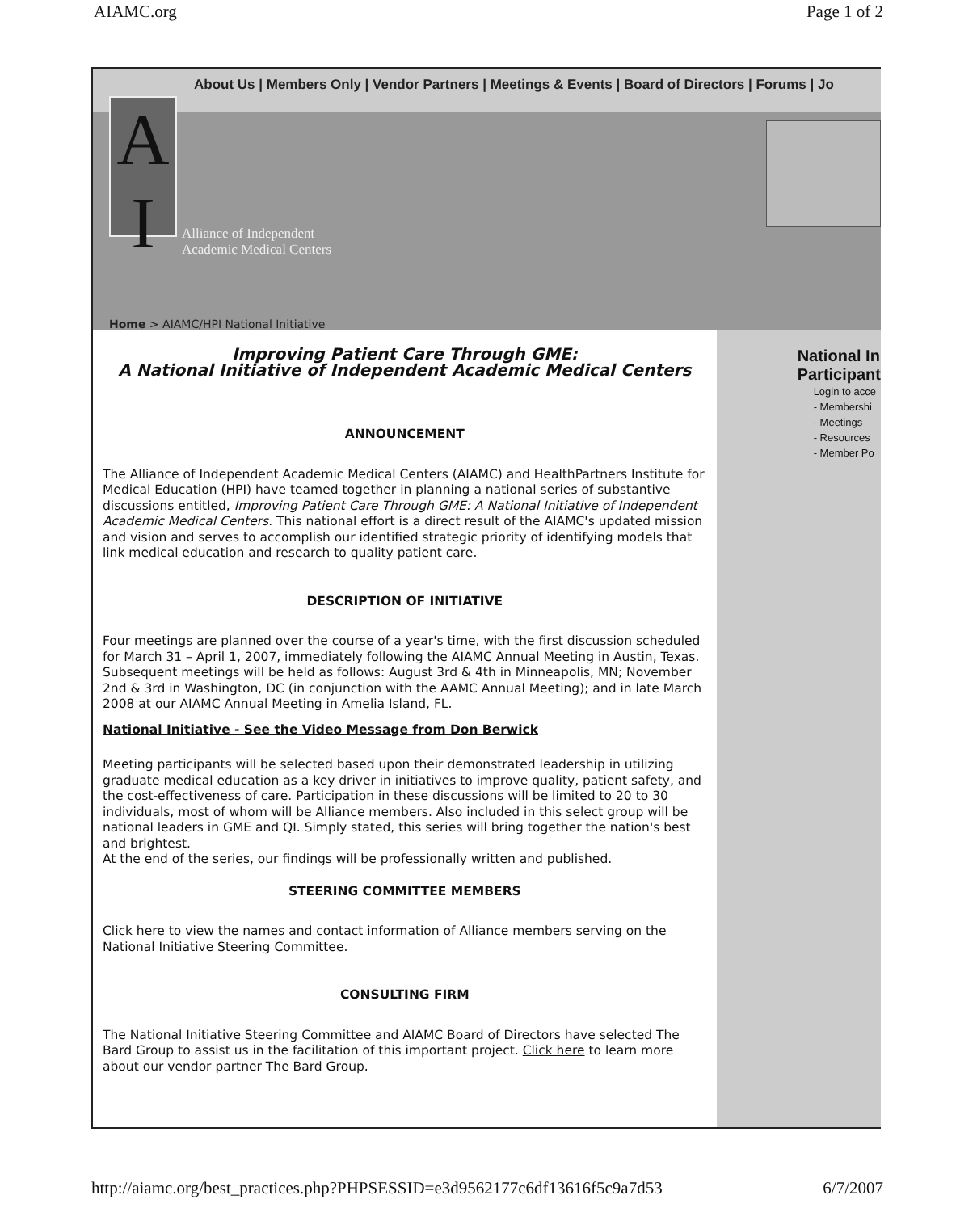AIAMC.org Page 1 of 2
About Us | Members Only | Vendor Partners | Meetings & Events | Board of Directors | Forums | Jo
A
I
Alliance of Independent
Academic Medical Centers
Home > AIAMC/HPI National Initiative
Improving Patient Care Through GME:
A National Initiative of Independent Academic Medical Centers
ANNOUNCEMENT
The Alliance of Independent Academic Medical Centers (AIAMC) and HealthPartners Institute for Medical Education (HPI) have teamed together in planning a national series of substantive discussions entitled, Improving Patient Care Through GME: A National Initiative of Independent Academic Medical Centers. This national effort is a direct result of the AIAMC's updated mission and vision and serves to accomplish our identified strategic priority of identifying models that link medical education and research to quality patient care.
DESCRIPTION OF INITIATIVE
Four meetings are planned over the course of a year's time, with the first discussion scheduled for March 31 – April 1, 2007, immediately following the AIAMC Annual Meeting in Austin, Texas. Subsequent meetings will be held as follows: August 3rd & 4th in Minneapolis, MN; November 2nd & 3rd in Washington, DC (in conjunction with the AAMC Annual Meeting); and in late March 2008 at our AIAMC Annual Meeting in Amelia Island, FL.
National Initiative - See the Video Message from Don Berwick
Meeting participants will be selected based upon their demonstrated leadership in utilizing graduate medical education as a key driver in initiatives to improve quality, patient safety, and the cost-effectiveness of care. Participation in these discussions will be limited to 20 to 30 individuals, most of whom will be Alliance members. Also included in this select group will be national leaders in GME and QI. Simply stated, this series will bring together the nation's best and brightest.
At the end of the series, our findings will be professionally written and published.
STEERING COMMITTEE MEMBERS
Click here to view the names and contact information of Alliance members serving on the National Initiative Steering Committee.
CONSULTING FIRM
The National Initiative Steering Committee and AIAMC Board of Directors have selected The Bard Group to assist us in the facilitation of this important project. Click here to learn more about our vendor partner The Bard Group.
National In
Participant
Login to acce
- Membershi
- Meetings
- Resources
- Member Po
http://aiamc.org/best_practices.php?PHPSESSID=e3d9562177c6df13616f5c9a7d53 6/7/2007